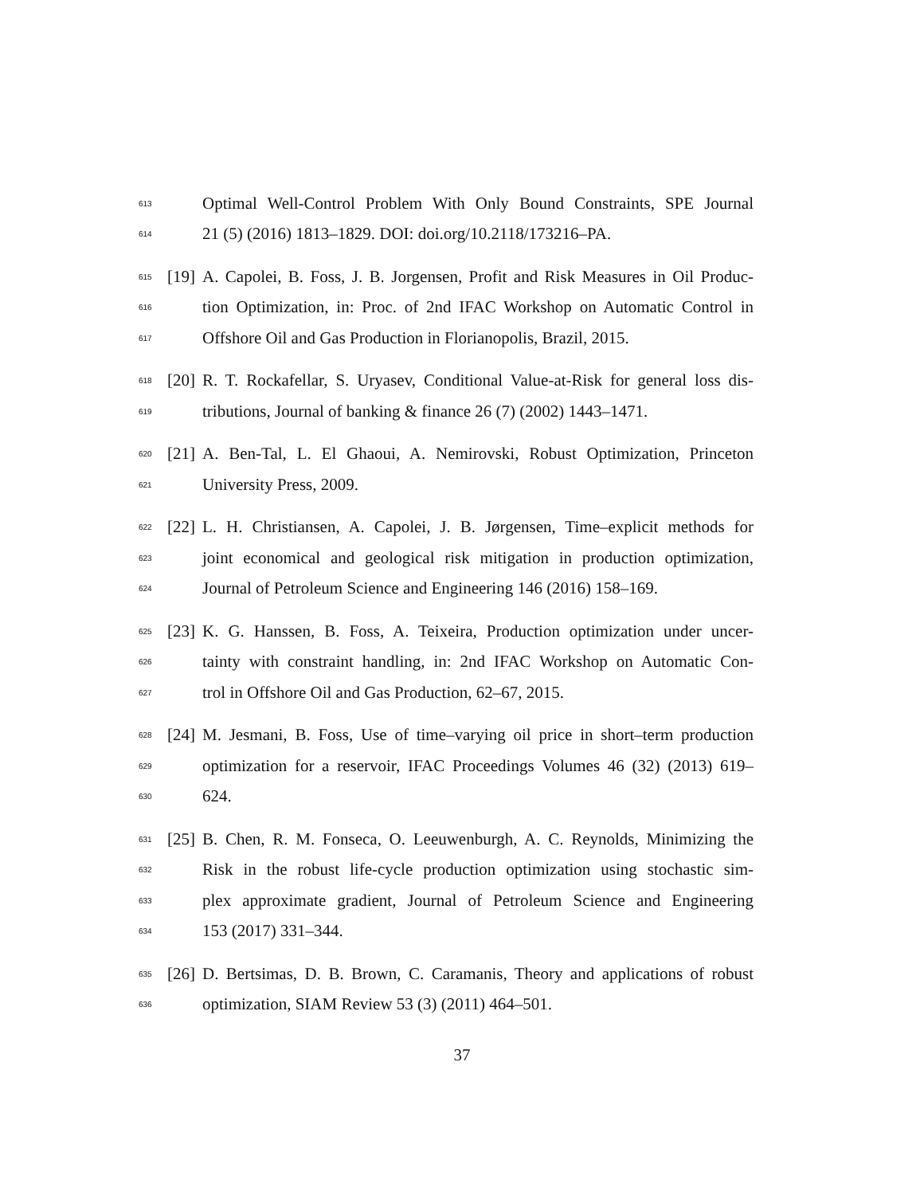613 Optimal Well-Control Problem With Only Bound Constraints, SPE Journal
614 21 (5) (2016) 1813–1829. DOI: doi.org/10.2118/173216–PA.
615 [19] A. Capolei, B. Foss, J. B. Jorgensen, Profit and Risk Measures in Oil Produc-
616 tion Optimization, in: Proc. of 2nd IFAC Workshop on Automatic Control in
617 Offshore Oil and Gas Production in Florianopolis, Brazil, 2015.
618 [20] R. T. Rockafellar, S. Uryasev, Conditional Value-at-Risk for general loss dis-
619 tributions, Journal of banking & finance 26 (7) (2002) 1443–1471.
620 [21] A. Ben-Tal, L. El Ghaoui, A. Nemirovski, Robust Optimization, Princeton
621 University Press, 2009.
622 [22] L. H. Christiansen, A. Capolei, J. B. Jørgensen, Time–explicit methods for
623 joint economical and geological risk mitigation in production optimization,
624 Journal of Petroleum Science and Engineering 146 (2016) 158–169.
625 [23] K. G. Hanssen, B. Foss, A. Teixeira, Production optimization under uncer-
626 tainty with constraint handling, in: 2nd IFAC Workshop on Automatic Con-
627 trol in Offshore Oil and Gas Production, 62–67, 2015.
628 [24] M. Jesmani, B. Foss, Use of time–varying oil price in short–term production
629 optimization for a reservoir, IFAC Proceedings Volumes 46 (32) (2013) 619–
630 624.
631 [25] B. Chen, R. M. Fonseca, O. Leeuwenburgh, A. C. Reynolds, Minimizing the
632 Risk in the robust life-cycle production optimization using stochastic sim-
633 plex approximate gradient, Journal of Petroleum Science and Engineering
634 153 (2017) 331–344.
635 [26] D. Bertsimas, D. B. Brown, C. Caramanis, Theory and applications of robust
636 optimization, SIAM Review 53 (3) (2011) 464–501.
37